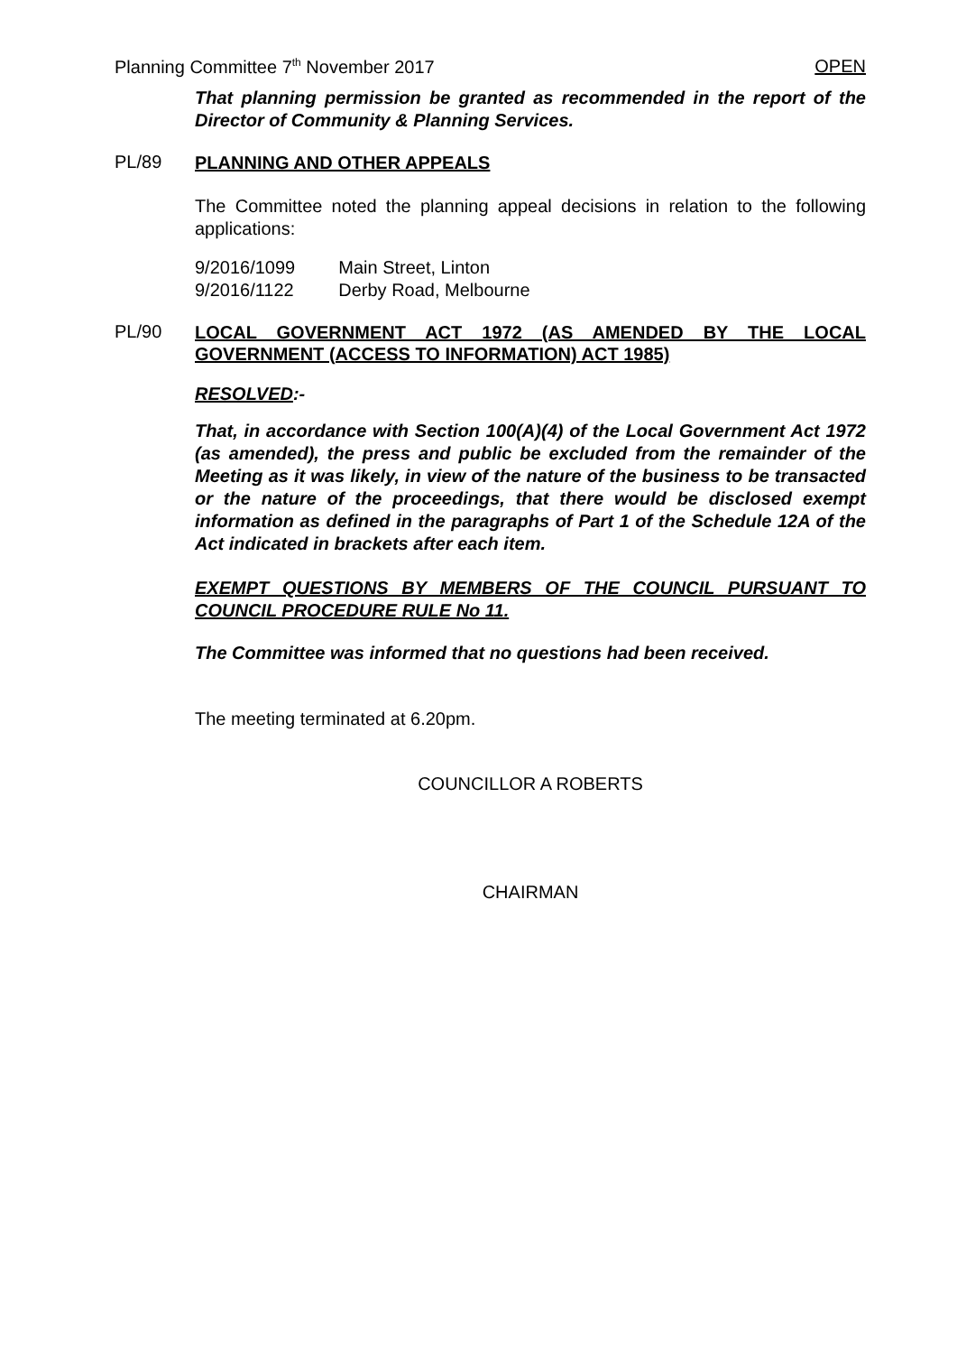Planning Committee 7<sup>th</sup> November 2017 OPEN
That planning permission be granted as recommended in the report of the Director of Community & Planning Services.
PL/89
PLANNING AND OTHER APPEALS
The Committee noted the planning appeal decisions in relation to the following applications:
| 9/2016/1099 | Main Street, Linton |
| 9/2016/1122 | Derby Road, Melbourne |
PL/90
LOCAL GOVERNMENT ACT 1972 (AS AMENDED BY THE LOCAL GOVERNMENT (ACCESS TO INFORMATION) ACT 1985)
RESOLVED:-
That, in accordance with Section 100(A)(4) of the Local Government Act 1972 (as amended), the press and public be excluded from the remainder of the Meeting as it was likely, in view of the nature of the business to be transacted or the nature of the proceedings, that there would be disclosed exempt information as defined in the paragraphs of Part 1 of the Schedule 12A of the Act indicated in brackets after each item.
EXEMPT QUESTIONS BY MEMBERS OF THE COUNCIL PURSUANT TO COUNCIL PROCEDURE RULE No 11.
The Committee was informed that no questions had been received.
The meeting terminated at 6.20pm.
COUNCILLOR A ROBERTS
CHAIRMAN